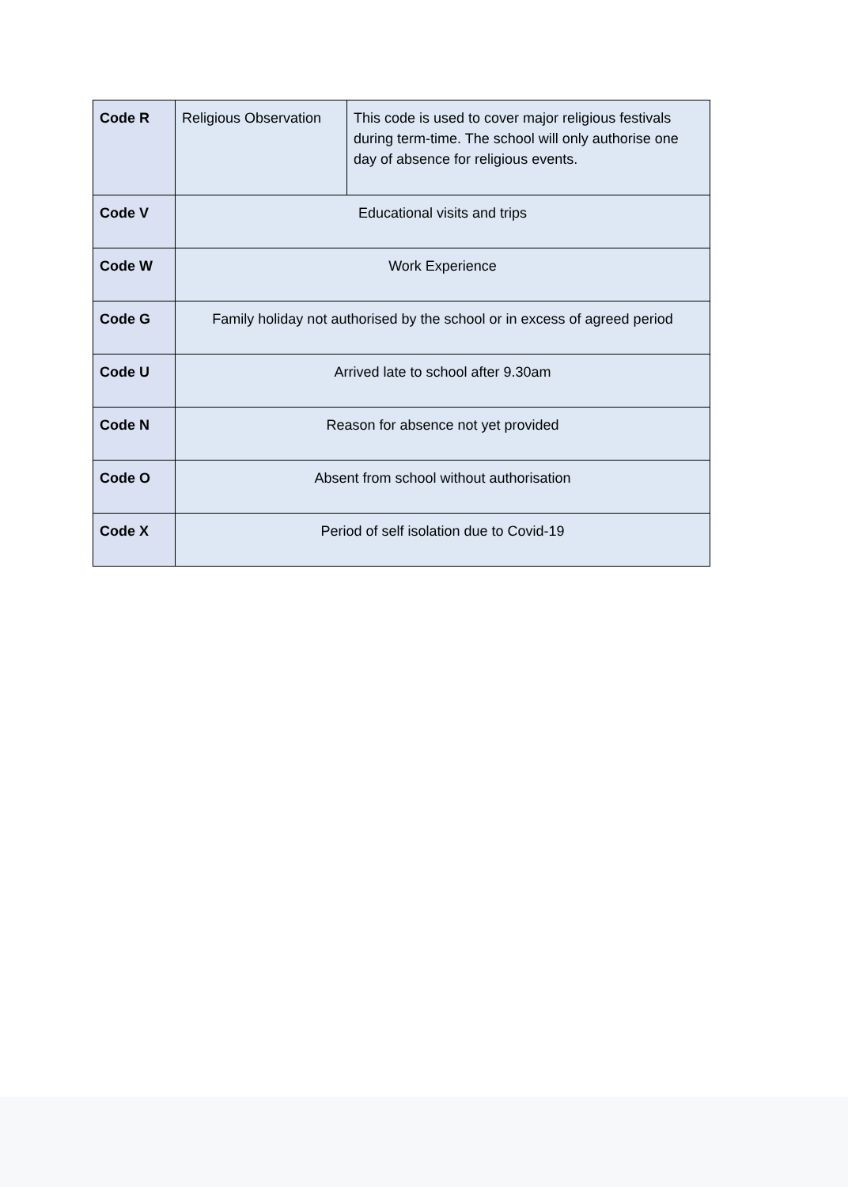| Code R | Religious Observation | This code is used to cover major religious festivals during term-time. The school will only authorise one day of absence for religious events. |
| Code V | Educational visits and trips | |
| Code W | Work Experience | |
| Code G | Family holiday not authorised by the school or in excess of agreed period | |
| Code U | Arrived late to school after 9.30am | |
| Code N | Reason for absence not yet provided | |
| Code O | Absent from school without authorisation | |
| Code X | Period of self isolation due to Covid-19 | |